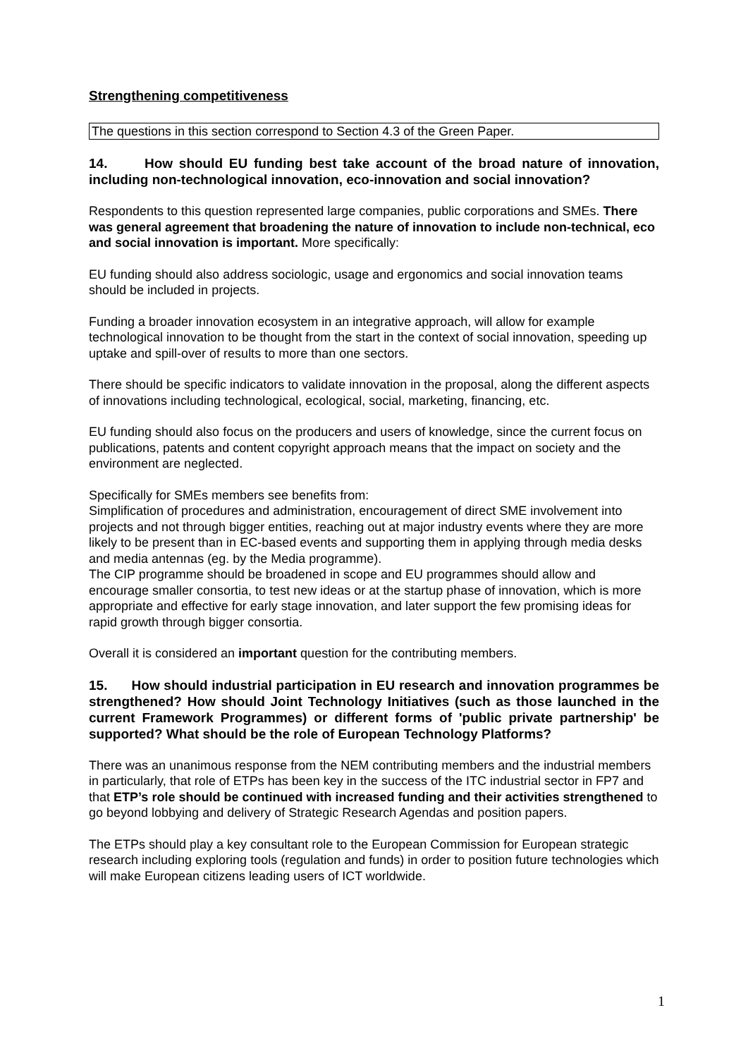Strengthening competitiveness
The questions in this section correspond to Section 4.3 of the Green Paper.
14. How should EU funding best take account of the broad nature of innovation, including non-technological innovation, eco-innovation and social innovation?
Respondents to this question represented large companies, public corporations and SMEs. There was general agreement that broadening the nature of innovation to include non-technical, eco and social innovation is important. More specifically:
EU funding should also address sociologic, usage and ergonomics and social innovation teams should be included in projects.
Funding a broader innovation ecosystem in an integrative approach, will allow for example technological innovation to be thought from the start in the context of social innovation, speeding up uptake and spill-over of results to more than one sectors.
There should be specific indicators to validate innovation in the proposal, along the different aspects of innovations including technological, ecological, social, marketing, financing, etc.
EU funding should also focus on the producers and users of knowledge, since the current focus on publications, patents and content copyright approach means that the impact on society and the environment are neglected.
Specifically for SMEs members see benefits from:
Simplification of procedures and administration, encouragement of direct SME involvement into projects and not through bigger entities, reaching out at major industry events where they are more likely to be present than in EC-based events and supporting them in applying through media desks and media antennas (eg. by the Media programme).
The CIP programme should be broadened in scope and EU programmes should allow and encourage smaller consortia, to test new ideas or at the startup phase of innovation, which is more appropriate and effective for early stage innovation, and later support the few promising ideas for rapid growth through bigger consortia.
Overall it is considered an important question for the contributing members.
15. How should industrial participation in EU research and innovation programmes be strengthened? How should Joint Technology Initiatives (such as those launched in the current Framework Programmes) or different forms of 'public private partnership' be supported? What should be the role of European Technology Platforms?
There was an unanimous response from the NEM contributing members and the industrial members in particularly, that role of ETPs has been key in the success of the ITC industrial sector in FP7 and that ETP’s role should be continued with increased funding and their activities strengthened to go beyond lobbying and delivery of Strategic Research Agendas and position papers.
The ETPs should play a key consultant role to the European Commission for European strategic research including exploring tools (regulation and funds) in order to position future technologies which will make European citizens leading users of ICT worldwide.
1